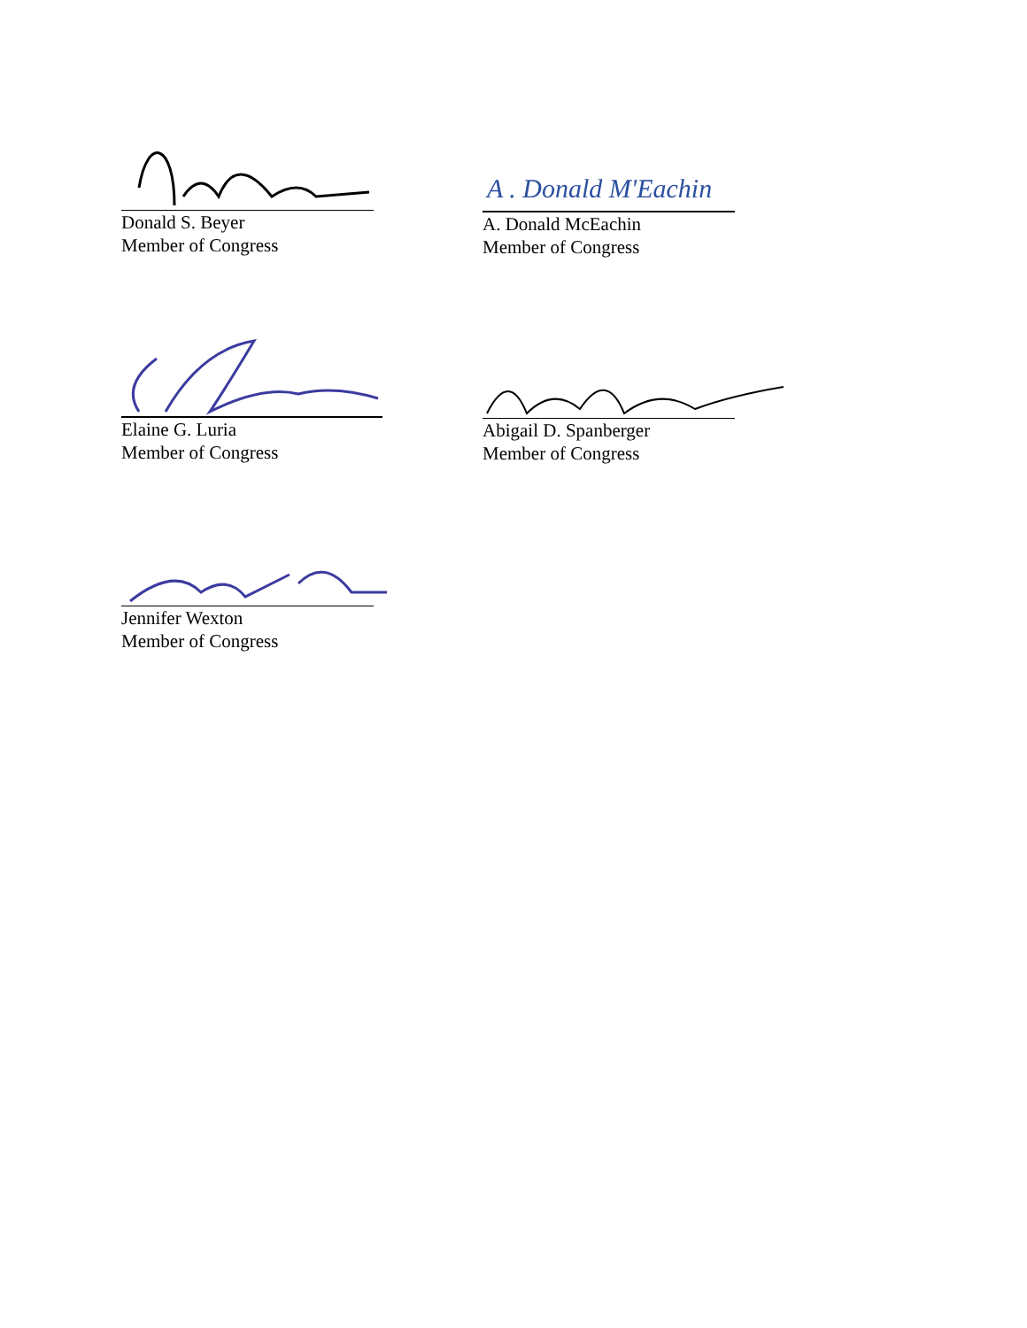Donald S. Beyer
Member of Congress
Elaine G. Luria
Member of Congress
Jennifer Wexton
Member of Congress
A . Donald M'Eachin
A. Donald McEachin
Member of Congress
Abigail D. Spanberger
Member of Congress